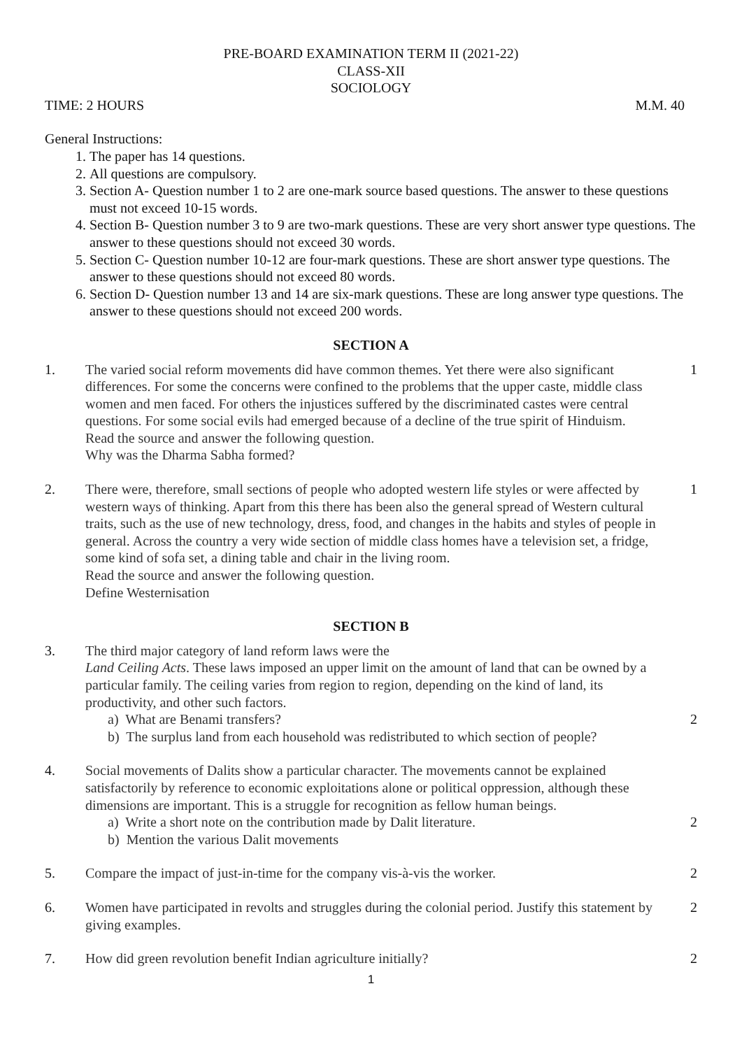PRE-BOARD EXAMINATION TERM II (2021-22)
CLASS-XII
SOCIOLOGY
TIME: 2 HOURS M.M. 40
General Instructions:
1. The paper has 14 questions.
2. All questions are compulsory.
3. Section A- Question number 1 to 2 are one-mark source based questions. The answer to these questions must not exceed 10-15 words.
4. Section B- Question number 3 to 9 are two-mark questions. These are very short answer type questions. The answer to these questions should not exceed 30 words.
5. Section C- Question number 10-12 are four-mark questions. These are short answer type questions. The answer to these questions should not exceed 80 words.
6. Section D- Question number 13 and 14 are six-mark questions. These are long answer type questions. The answer to these questions should not exceed 200 words.
SECTION A
1. The varied social reform movements did have common themes. Yet there were also significant differences. For some the concerns were confined to the problems that the upper caste, middle class women and men faced. For others the injustices suffered by the discriminated castes were central questions. For some social evils had emerged because of a decline of the true spirit of Hinduism.
Read the source and answer the following question.
Why was the Dharma Sabha formed?
1
2. There were, therefore, small sections of people who adopted western life styles or were affected by western ways of thinking. Apart from this there has been also the general spread of Western cultural traits, such as the use of new technology, dress, food, and changes in the habits and styles of people in general. Across the country a very wide section of middle class homes have a television set, a fridge, some kind of sofa set, a dining table and chair in the living room.
Read the source and answer the following question.
Define Westernisation
1
SECTION B
3. The third major category of land reform laws were the
Land Ceiling Acts. These laws imposed an upper limit on the amount of land that can be owned by a particular family. The ceiling varies from region to region, depending on the kind of land, its productivity, and other such factors.
a) What are Benami transfers?
b) The surplus land from each household was redistributed to which section of people?
2
4. Social movements of Dalits show a particular character. The movements cannot be explained satisfactorily by reference to economic exploitations alone or political oppression, although these dimensions are important. This is a struggle for recognition as fellow human beings.
a) Write a short note on the contribution made by Dalit literature.
b) Mention the various Dalit movements
2
5. Compare the impact of just-in-time for the company vis-à-vis the worker.
2
6. Women have participated in revolts and struggles during the colonial period. Justify this statement by giving examples.
2
7. How did green revolution benefit Indian agriculture initially?
2
1